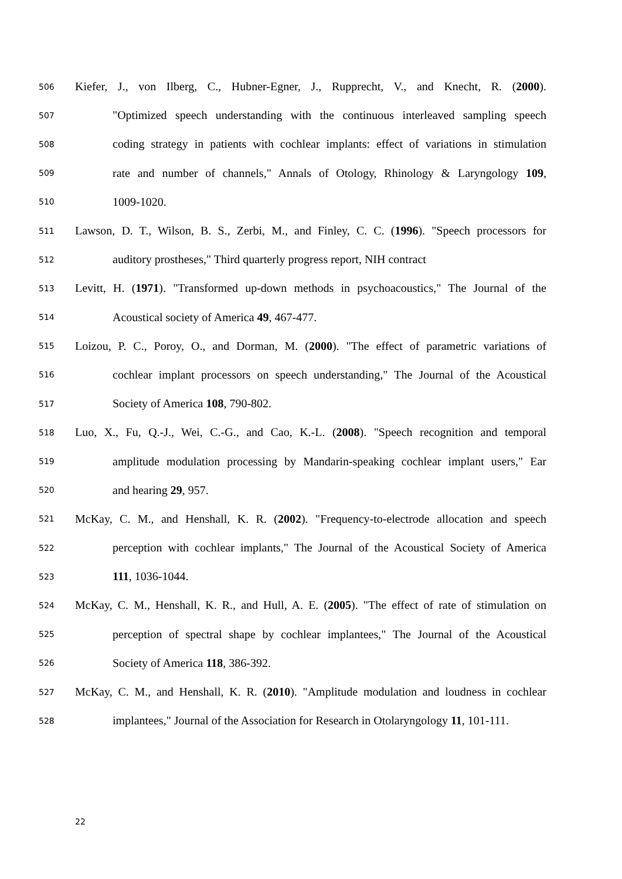506 Kiefer, J., von Ilberg, C., Hubner-Egner, J., Rupprecht, V., and Knecht, R. (2000).
507 "Optimized speech understanding with the continuous interleaved sampling speech
508 coding strategy in patients with cochlear implants: effect of variations in stimulation
509 rate and number of channels," Annals of Otology, Rhinology & Laryngology 109,
510 1009-1020.
511 Lawson, D. T., Wilson, B. S., Zerbi, M., and Finley, C. C. (1996). "Speech processors for
512 auditory prostheses," Third quarterly progress report, NIH contract
513 Levitt, H. (1971). "Transformed up-down methods in psychoacoustics," The Journal of the
514 Acoustical society of America 49, 467-477.
515 Loizou, P. C., Poroy, O., and Dorman, M. (2000). "The effect of parametric variations of
516 cochlear implant processors on speech understanding," The Journal of the Acoustical
517 Society of America 108, 790-802.
518 Luo, X., Fu, Q.-J., Wei, C.-G., and Cao, K.-L. (2008). "Speech recognition and temporal
519 amplitude modulation processing by Mandarin-speaking cochlear implant users," Ear
520 and hearing 29, 957.
521 McKay, C. M., and Henshall, K. R. (2002). "Frequency-to-electrode allocation and speech
522 perception with cochlear implants," The Journal of the Acoustical Society of America
523 111, 1036-1044.
524 McKay, C. M., Henshall, K. R., and Hull, A. E. (2005). "The effect of rate of stimulation on
525 perception of spectral shape by cochlear implantees," The Journal of the Acoustical
526 Society of America 118, 386-392.
527 McKay, C. M., and Henshall, K. R. (2010). "Amplitude modulation and loudness in cochlear
528 implantees," Journal of the Association for Research in Otolaryngology 11, 101-111.
22